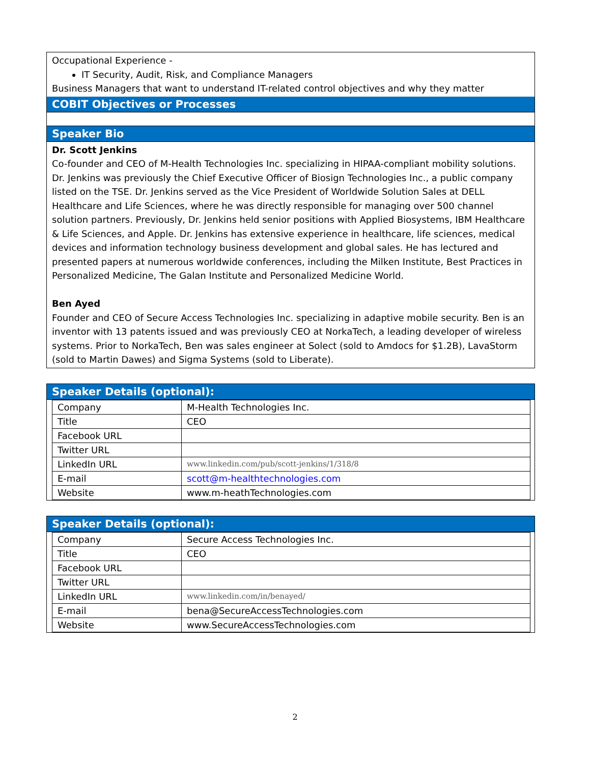Occupational Experience -
IT Security, Audit, Risk, and Compliance Managers
Business Managers that want to understand IT-related control objectives and why they matter
COBIT Objectives or Processes
Speaker Bio
Dr. Scott Jenkins
Co-founder and CEO of M-Health Technologies Inc. specializing in HIPAA-compliant mobility solutions. Dr. Jenkins was previously the Chief Executive Officer of Biosign Technologies Inc., a public company listed on the TSE. Dr. Jenkins served as the Vice President of Worldwide Solution Sales at DELL Healthcare and Life Sciences, where he was directly responsible for managing over 500 channel solution partners. Previously, Dr. Jenkins held senior positions with Applied Biosystems, IBM Healthcare & Life Sciences, and Apple. Dr. Jenkins has extensive experience in healthcare, life sciences, medical devices and information technology business development and global sales. He has lectured and presented papers at numerous worldwide conferences, including the Milken Institute, Best Practices in Personalized Medicine, The Galan Institute and Personalized Medicine World.
Ben Ayed
Founder and CEO of Secure Access Technologies Inc. specializing in adaptive mobile security. Ben is an inventor with 13 patents issued and was previously CEO at NorkaTech, a leading developer of wireless systems. Prior to NorkaTech, Ben was sales engineer at Solect (sold to Amdocs for $1.2B), LavaStorm (sold to Martin Dawes) and Sigma Systems (sold to Liberate).
Speaker Details (optional):
| Company | M-Health Technologies Inc. |
| Title | CEO |
| Facebook URL | |
| Twitter URL | |
| LinkedIn URL | www.linkedin.com/pub/scott-jenkins/1/318/8 |
| E-mail | scott@m-healthtechnologies.com |
| Website | www.m-heathTechnologies.com |
Speaker Details (optional):
| Company | Secure Access Technologies Inc. |
| Title | CEO |
| Facebook URL | |
| Twitter URL | |
| LinkedIn URL | www.linkedin.com/in/benayed/ |
| E-mail | bena@SecureAccessTechnologies.com |
| Website | www.SecureAccessTechnologies.com |
2